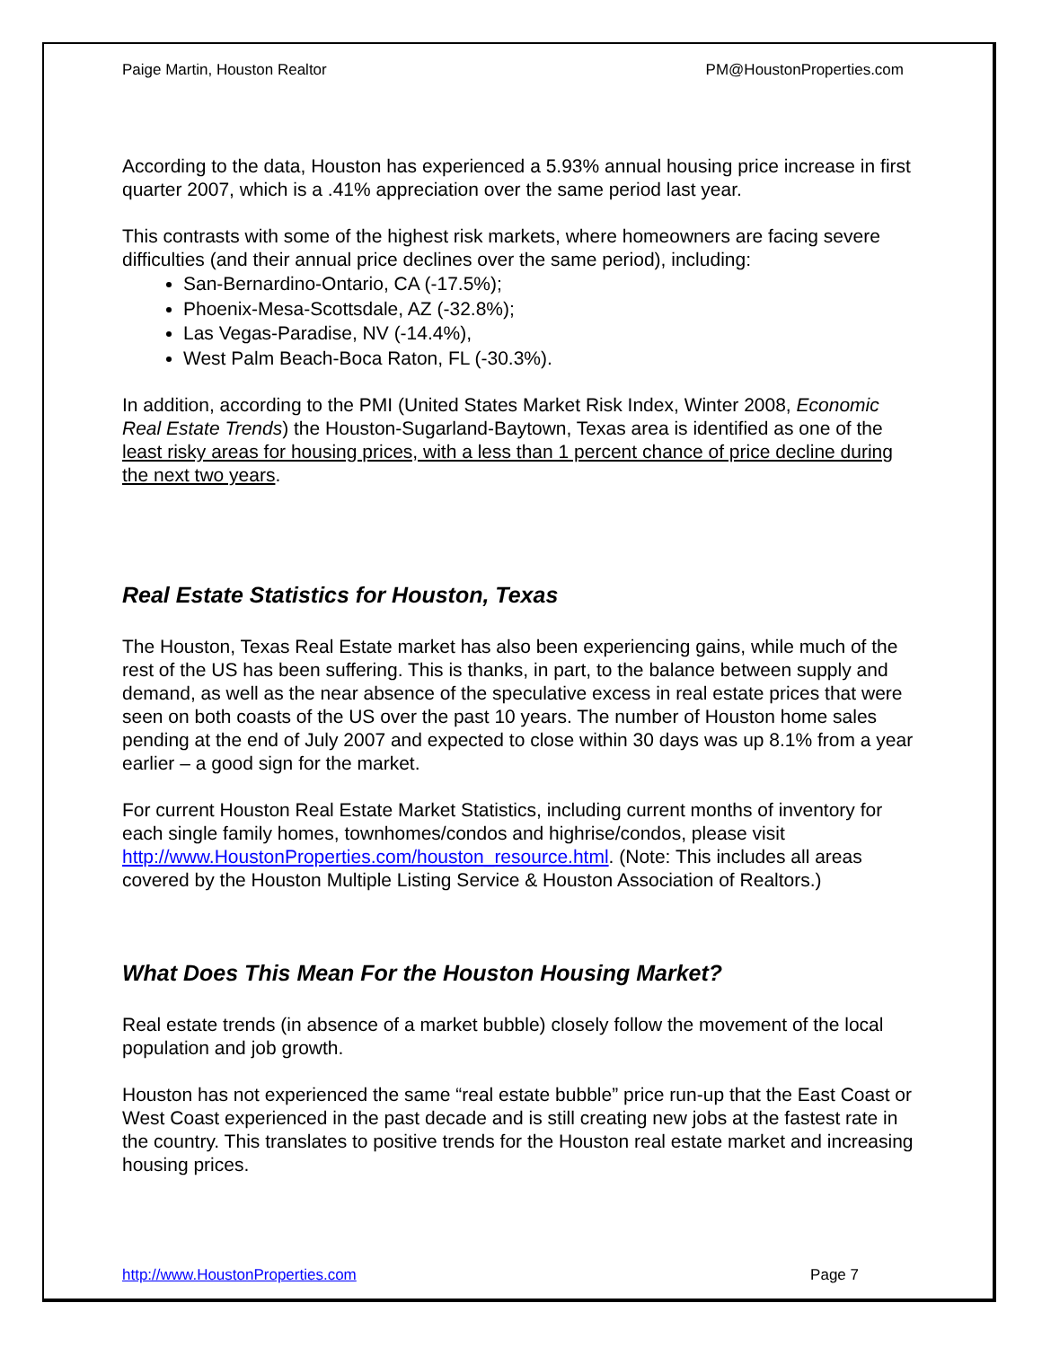Paige Martin, Houston Realtor PM@HoustonProperties.com
According to the data, Houston has experienced a 5.93% annual housing price increase in first quarter 2007, which is a .41% appreciation over the same period last year.
This contrasts with some of the highest risk markets, where homeowners are facing severe difficulties (and their annual price declines over the same period), including:
San-Bernardino-Ontario, CA (-17.5%);
Phoenix-Mesa-Scottsdale, AZ (-32.8%);
Las Vegas-Paradise, NV (-14.4%),
West Palm Beach-Boca Raton, FL (-30.3%).
In addition, according to the PMI (United States Market Risk Index, Winter 2008, Economic Real Estate Trends) the Houston-Sugarland-Baytown, Texas area is identified as one of the least risky areas for housing prices, with a less than 1 percent chance of price decline during the next two years.
Real Estate Statistics for Houston, Texas
The Houston, Texas Real Estate market has also been experiencing gains, while much of the rest of the US has been suffering. This is thanks, in part, to the balance between supply and demand, as well as the near absence of the speculative excess in real estate prices that were seen on both coasts of the US over the past 10 years. The number of Houston home sales pending at the end of July 2007 and expected to close within 30 days was up 8.1% from a year earlier – a good sign for the market.
For current Houston Real Estate Market Statistics, including current months of inventory for each single family homes, townhomes/condos and highrise/condos, please visit http://www.HoustonProperties.com/houston_resource.html. (Note: This includes all areas covered by the Houston Multiple Listing Service & Houston Association of Realtors.)
What Does This Mean For the Houston Housing Market?
Real estate trends (in absence of a market bubble) closely follow the movement of the local population and job growth.
Houston has not experienced the same “real estate bubble” price run-up that the East Coast or West Coast experienced in the past decade and is still creating new jobs at the fastest rate in the country. This translates to positive trends for the Houston real estate market and increasing housing prices.
http://www.HoustonProperties.com Page 7